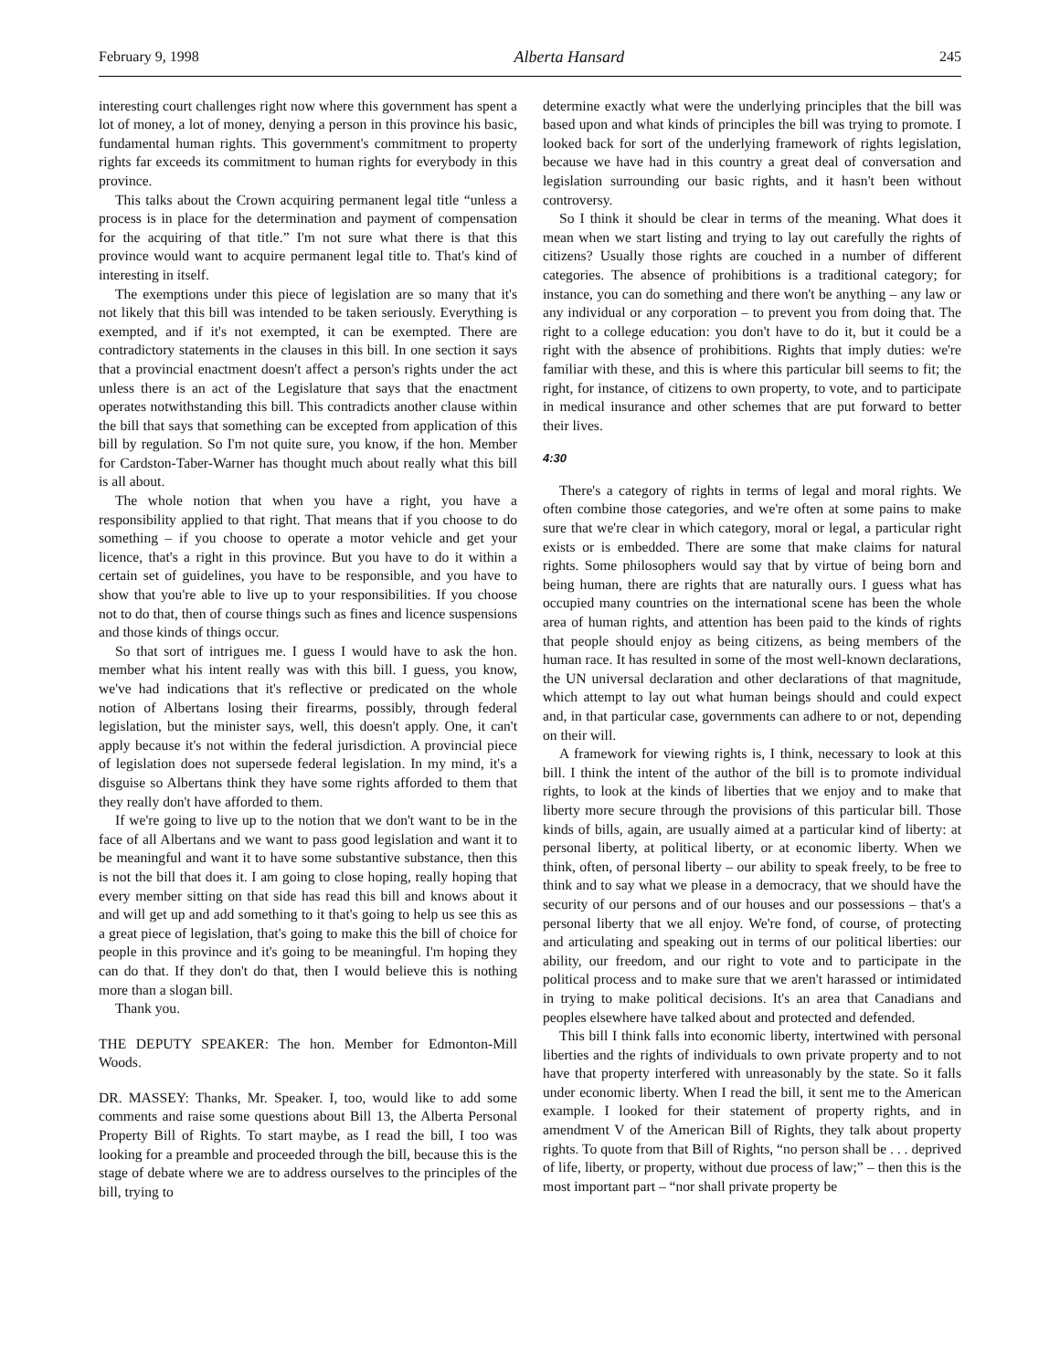February 9, 1998 Alberta Hansard 245
interesting court challenges right now where this government has spent a lot of money, a lot of money, denying a person in this province his basic, fundamental human rights. This government's commitment to property rights far exceeds its commitment to human rights for everybody in this province.
This talks about the Crown acquiring permanent legal title “unless a process is in place for the determination and payment of compensation for the acquiring of that title.” I'm not sure what there is that this province would want to acquire permanent legal title to. That's kind of interesting in itself.
The exemptions under this piece of legislation are so many that it's not likely that this bill was intended to be taken seriously. Everything is exempted, and if it's not exempted, it can be exempted. There are contradictory statements in the clauses in this bill. In one section it says that a provincial enactment doesn't affect a person's rights under the act unless there is an act of the Legislature that says that the enactment operates notwithstanding this bill. This contradicts another clause within the bill that says that something can be excepted from application of this bill by regulation. So I'm not quite sure, you know, if the hon. Member for Cardston-Taber-Warner has thought much about really what this bill is all about.
The whole notion that when you have a right, you have a responsibility applied to that right. That means that if you choose to do something – if you choose to operate a motor vehicle and get your licence, that's a right in this province. But you have to do it within a certain set of guidelines, you have to be responsible, and you have to show that you're able to live up to your responsibilities. If you choose not to do that, then of course things such as fines and licence suspensions and those kinds of things occur.
So that sort of intrigues me. I guess I would have to ask the hon. member what his intent really was with this bill. I guess, you know, we've had indications that it's reflective or predicated on the whole notion of Albertans losing their firearms, possibly, through federal legislation, but the minister says, well, this doesn't apply. One, it can't apply because it's not within the federal jurisdiction. A provincial piece of legislation does not supersede federal legislation. In my mind, it's a disguise so Albertans think they have some rights afforded to them that they really don't have afforded to them.
If we're going to live up to the notion that we don't want to be in the face of all Albertans and we want to pass good legislation and want it to be meaningful and want it to have some substantive substance, then this is not the bill that does it. I am going to close hoping, really hoping that every member sitting on that side has read this bill and knows about it and will get up and add something to it that's going to help us see this as a great piece of legislation, that's going to make this the bill of choice for people in this province and it's going to be meaningful. I'm hoping they can do that. If they don't do that, then I would believe this is nothing more than a slogan bill.
Thank you.
THE DEPUTY SPEAKER: The hon. Member for Edmonton-Mill Woods.
DR. MASSEY: Thanks, Mr. Speaker. I, too, would like to add some comments and raise some questions about Bill 13, the Alberta Personal Property Bill of Rights. To start maybe, as I read the bill, I too was looking for a preamble and proceeded through the bill, because this is the stage of debate where we are to address ourselves to the principles of the bill, trying to
determine exactly what were the underlying principles that the bill was based upon and what kinds of principles the bill was trying to promote. I looked back for sort of the underlying framework of rights legislation, because we have had in this country a great deal of conversation and legislation surrounding our basic rights, and it hasn't been without controversy.
So I think it should be clear in terms of the meaning. What does it mean when we start listing and trying to lay out carefully the rights of citizens? Usually those rights are couched in a number of different categories. The absence of prohibitions is a traditional category; for instance, you can do something and there won't be anything – any law or any individual or any corporation – to prevent you from doing that. The right to a college education: you don't have to do it, but it could be a right with the absence of prohibitions. Rights that imply duties: we're familiar with these, and this is where this particular bill seems to fit; the right, for instance, of citizens to own property, to vote, and to participate in medical insurance and other schemes that are put forward to better their lives.
4:30
There's a category of rights in terms of legal and moral rights. We often combine those categories, and we're often at some pains to make sure that we're clear in which category, moral or legal, a particular right exists or is embedded. There are some that make claims for natural rights. Some philosophers would say that by virtue of being born and being human, there are rights that are naturally ours. I guess what has occupied many countries on the international scene has been the whole area of human rights, and attention has been paid to the kinds of rights that people should enjoy as being citizens, as being members of the human race. It has resulted in some of the most well-known declarations, the UN universal declaration and other declarations of that magnitude, which attempt to lay out what human beings should and could expect and, in that particular case, governments can adhere to or not, depending on their will.
A framework for viewing rights is, I think, necessary to look at this bill. I think the intent of the author of the bill is to promote individual rights, to look at the kinds of liberties that we enjoy and to make that liberty more secure through the provisions of this particular bill. Those kinds of bills, again, are usually aimed at a particular kind of liberty: at personal liberty, at political liberty, or at economic liberty. When we think, often, of personal liberty – our ability to speak freely, to be free to think and to say what we please in a democracy, that we should have the security of our persons and of our houses and our possessions – that's a personal liberty that we all enjoy. We're fond, of course, of protecting and articulating and speaking out in terms of our political liberties: our ability, our freedom, and our right to vote and to participate in the political process and to make sure that we aren't harassed or intimidated in trying to make political decisions. It's an area that Canadians and peoples elsewhere have talked about and protected and defended.
This bill I think falls into economic liberty, intertwined with personal liberties and the rights of individuals to own private property and to not have that property interfered with unreasonably by the state. So it falls under economic liberty. When I read the bill, it sent me to the American example. I looked for their statement of property rights, and in amendment V of the American Bill of Rights, they talk about property rights. To quote from that Bill of Rights, “no person shall be . . . deprived of life, liberty, or property, without due process of law;” – then this is the most important part – “nor shall private property be